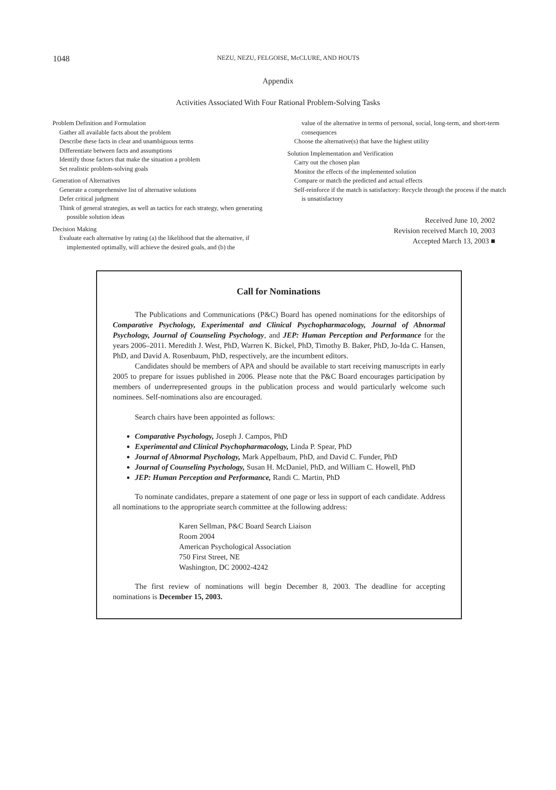1048
NEZU, NEZU, FELGOISE, McCLURE, AND HOUTS
Appendix
Activities Associated With Four Rational Problem-Solving Tasks
Problem Definition and Formulation
Gather all available facts about the problem
Describe these facts in clear and unambiguous terms
Differentiate between facts and assumptions
Identify those factors that make the situation a problem
Set realistic problem-solving goals
Generation of Alternatives
Generate a comprehensive list of alternative solutions
Defer critical judgment
Think of general strategies, as well as tactics for each strategy, when generating possible solution ideas
Decision Making
Evaluate each alternative by rating (a) the likelihood that the alternative, if implemented optimally, will achieve the desired goals, and (b) the
value of the alternative in terms of personal, social, long-term, and short-term consequences
Choose the alternative(s) that have the highest utility
Solution Implementation and Verification
Carry out the chosen plan
Monitor the effects of the implemented solution
Compare or match the predicted and actual effects
Self-reinforce if the match is satisfactory: Recycle through the process if the match is unsatisfactory
Received June 10, 2002
Revision received March 10, 2003
Accepted March 13, 2003 ■
Call for Nominations
The Publications and Communications (P&C) Board has opened nominations for the editorships of Comparative Psychology, Experimental and Clinical Psychopharmacology, Journal of Abnormal Psychology, Journal of Counseling Psychology, and JEP: Human Perception and Performance for the years 2006–2011. Meredith J. West, PhD, Warren K. Bickel, PhD, Timothy B. Baker, PhD, Jo-Ida C. Hansen, PhD, and David A. Rosenbaum, PhD, respectively, are the incumbent editors.
Candidates should be members of APA and should be available to start receiving manuscripts in early 2005 to prepare for issues published in 2006. Please note that the P&C Board encourages participation by members of underrepresented groups in the publication process and would particularly welcome such nominees. Self-nominations also are encouraged.
Search chairs have been appointed as follows:
Comparative Psychology, Joseph J. Campos, PhD
Experimental and Clinical Psychopharmacology, Linda P. Spear, PhD
Journal of Abnormal Psychology, Mark Appelbaum, PhD, and David C. Funder, PhD
Journal of Counseling Psychology, Susan H. McDaniel, PhD, and William C. Howell, PhD
JEP: Human Perception and Performance, Randi C. Martin, PhD
To nominate candidates, prepare a statement of one page or less in support of each candidate. Address all nominations to the appropriate search committee at the following address:
Karen Sellman, P&C Board Search Liaison
Room 2004
American Psychological Association
750 First Street, NE
Washington, DC 20002-4242
The first review of nominations will begin December 8, 2003. The deadline for accepting nominations is December 15, 2003.